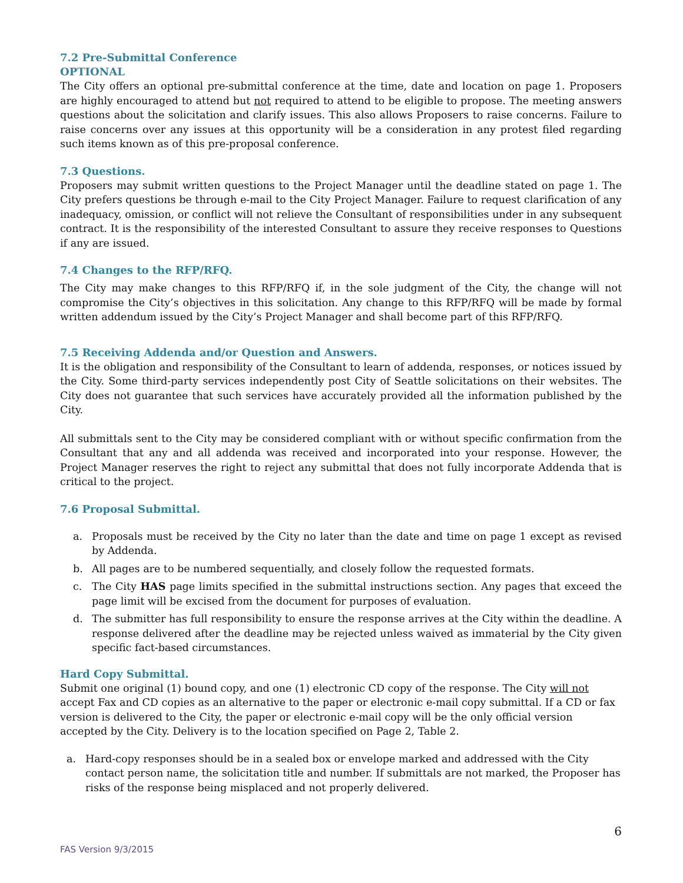7.2 Pre-Submittal Conference
OPTIONAL
The City offers an optional pre-submittal conference at the time, date and location on page 1. Proposers are highly encouraged to attend but not required to attend to be eligible to propose. The meeting answers questions about the solicitation and clarify issues. This also allows Proposers to raise concerns. Failure to raise concerns over any issues at this opportunity will be a consideration in any protest filed regarding such items known as of this pre-proposal conference.
7.3 Questions.
Proposers may submit written questions to the Project Manager until the deadline stated on page 1. The City prefers questions be through e-mail to the City Project Manager. Failure to request clarification of any inadequacy, omission, or conflict will not relieve the Consultant of responsibilities under in any subsequent contract. It is the responsibility of the interested Consultant to assure they receive responses to Questions if any are issued.
7.4 Changes to the RFP/RFQ.
The City may make changes to this RFP/RFQ if, in the sole judgment of the City, the change will not compromise the City’s objectives in this solicitation. Any change to this RFP/RFQ will be made by formal written addendum issued by the City’s Project Manager and shall become part of this RFP/RFQ.
7.5 Receiving Addenda and/or Question and Answers.
It is the obligation and responsibility of the Consultant to learn of addenda, responses, or notices issued by the City. Some third-party services independently post City of Seattle solicitations on their websites. The City does not guarantee that such services have accurately provided all the information published by the City.
All submittals sent to the City may be considered compliant with or without specific confirmation from the Consultant that any and all addenda was received and incorporated into your response. However, the Project Manager reserves the right to reject any submittal that does not fully incorporate Addenda that is critical to the project.
7.6 Proposal Submittal.
a. Proposals must be received by the City no later than the date and time on page 1 except as revised by Addenda.
b. All pages are to be numbered sequentially, and closely follow the requested formats.
c. The City HAS page limits specified in the submittal instructions section. Any pages that exceed the page limit will be excised from the document for purposes of evaluation.
d. The submitter has full responsibility to ensure the response arrives at the City within the deadline. A response delivered after the deadline may be rejected unless waived as immaterial by the City given specific fact-based circumstances.
Hard Copy Submittal.
Submit one original (1) bound copy, and one (1) electronic CD copy of the response. The City will not accept Fax and CD copies as an alternative to the paper or electronic e-mail copy submittal. If a CD or fax version is delivered to the City, the paper or electronic e-mail copy will be the only official version accepted by the City. Delivery is to the location specified on Page 2, Table 2.
a. Hard-copy responses should be in a sealed box or envelope marked and addressed with the City contact person name, the solicitation title and number. If submittals are not marked, the Proposer has risks of the response being misplaced and not properly delivered.
6
FAS Version 9/3/2015